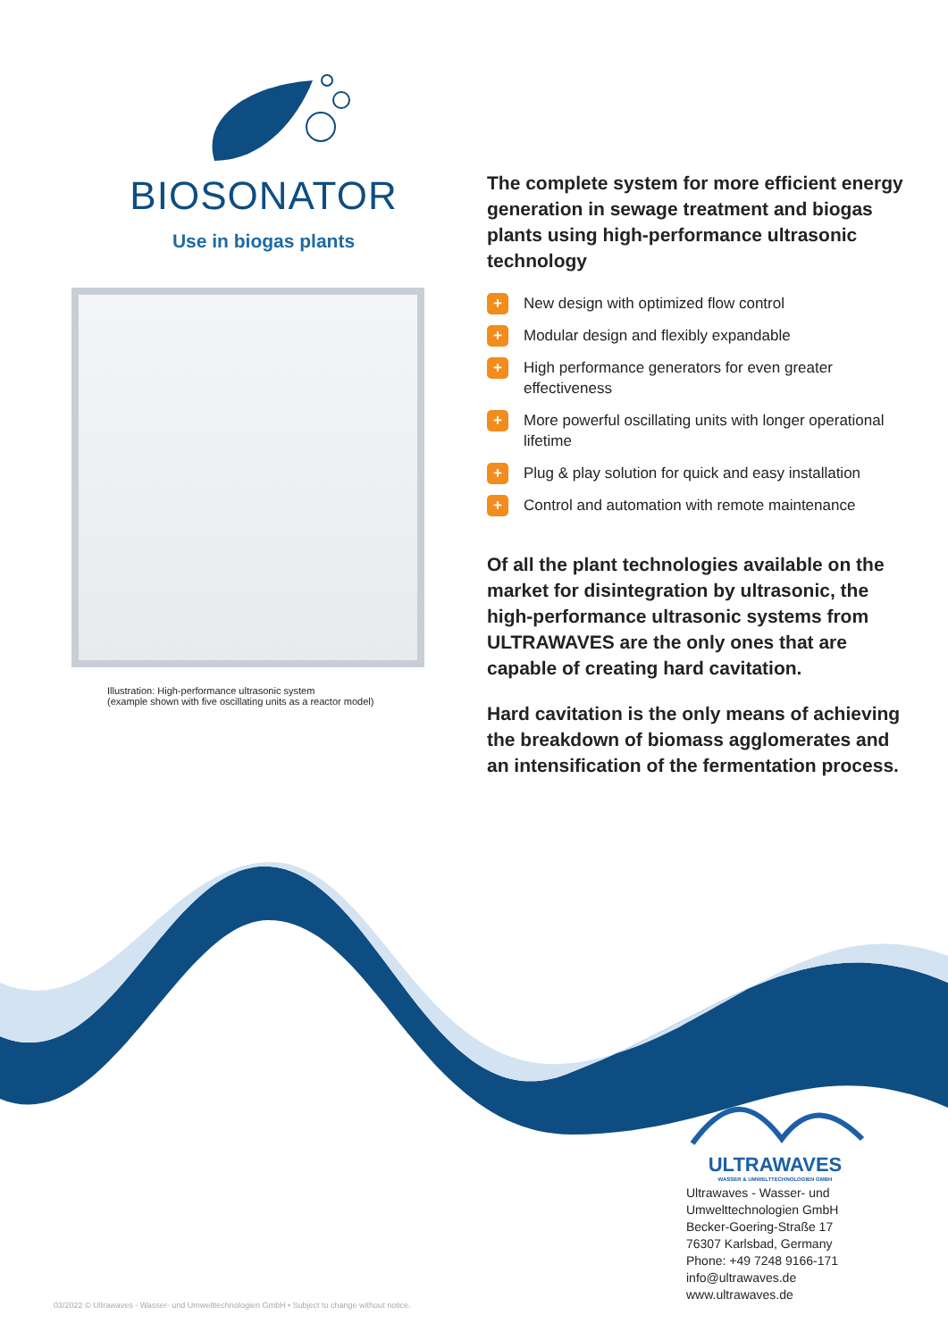BIOSONATOR
Use in biogas plants
Illustration: High-performance ultrasonic system
(example shown with five oscillating units as a reactor model)
The complete system for more efficient energy generation in sewage treatment and biogas plants using high-performance ultrasonic technology
+ New design with optimized flow control
+ Modular design and flexibly expandable
+ High performance generators for even greater effectiveness
+ More powerful oscillating units with longer operational lifetime
+ Plug & play solution for quick and easy installation
+ Control and automation with remote maintenance
Of all the plant technologies available on the market for disintegration by ultrasonic, the high-performance ultrasonic systems from ULTRAWAVES are the only ones that are capable of creating hard cavitation.
Hard cavitation is the only means of achieving the breakdown of biomass agglomerates and an intensification of the fermentation process.
ULTRAWAVES
WASSER & UMWELTTECHNOLOGIEN GMBH
Ultrawaves - Wasser- und
Umwelttechnologien GmbH
Becker-Goering-Straße 17
76307 Karlsbad, Germany
Phone: +49 7248 9166-171
info@ultrawaves.de
www.ultrawaves.de
03/2022 © Ultrawaves - Wasser- und Umwelttechnologien GmbH • Subject to change without notice.